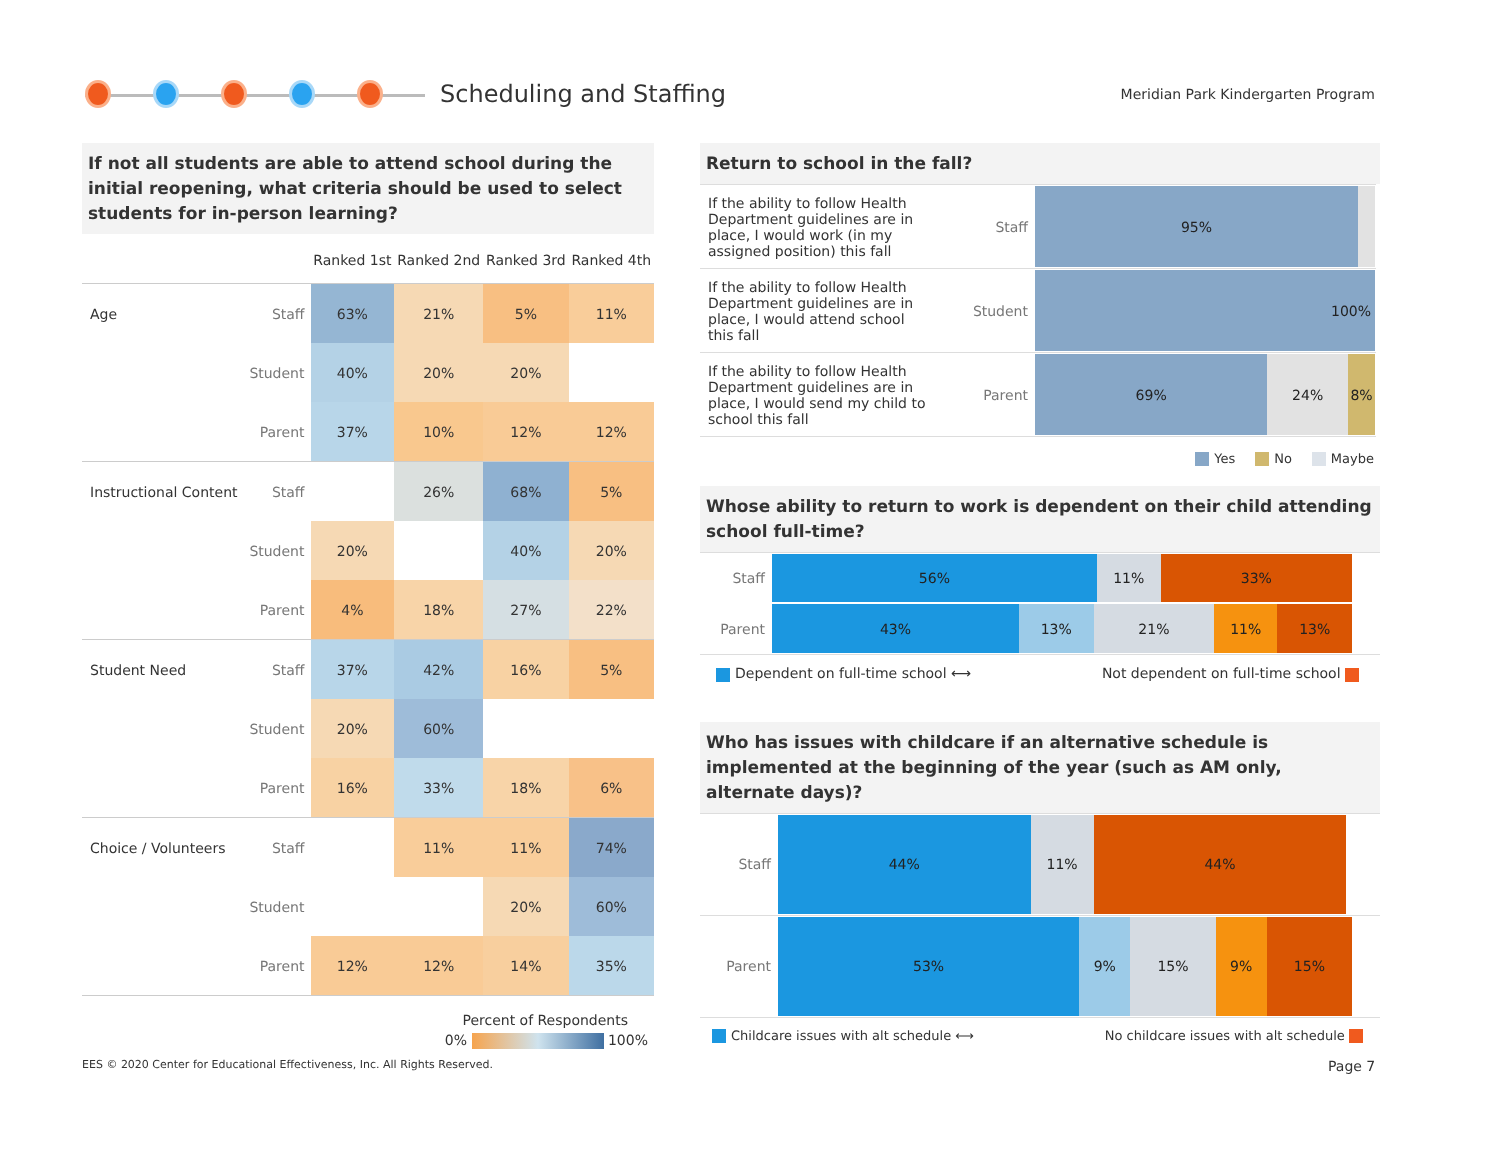Scheduling and Staffing
Meridian Park Kindergarten Program
If not all students are able to attend school during the initial reopening, what criteria should be used to select students for in-person learning?
| | | Ranked 1st | Ranked 2nd | Ranked 3rd | Ranked 4th |
| --- | --- | --- | --- | --- | --- |
| Age | Staff | 63% | 21% | 5% | 11% |
| | Student | 40% | 20% | 20% | |
| | Parent | 37% | 10% | 12% | 12% |
| Instructional Content | Staff | | 26% | 68% | 5% |
| | Student | 20% | | 40% | 20% |
| | Parent | 4% | 18% | 27% | 22% |
| Student Need | Staff | 37% | 42% | 16% | 5% |
| | Student | 20% | 60% | | |
| | Parent | 16% | 33% | 18% | 6% |
| Choice / Volunteers | Staff | | 11% | 11% | 74% |
| | Student | | | 20% | 60% |
| | Parent | 12% | 12% | 14% | 35% |
Percent of Respondents
0% 100%
Return to school in the fall?
| If the ability to follow Health Department guidelines are in place, I would work (in my assigned position) this fall | Staff | 95% |
| If the ability to follow Health Department guidelines are in place, I would attend school this fall | Student | 100% |
| If the ability to follow Health Department guidelines are in place, I would send my child to school this fall | Parent | 69% 24% 8% |
Yes No Maybe
Whose ability to return to work is dependent on their child attending school full-time?
| Staff | 56% 11% 33% |
| Parent | 43% 13% 21% 11% 13% |
Dependent on full-time school ⟷ Not dependent on full-time school
Who has issues with childcare if an alternative schedule is implemented at the beginning of the year (such as AM only, alternate days)?
| Staff | 44% 11% 44% |
| Parent | 53% 9% 15% 9% 15% |
Childcare issues with alt schedule ⟷ No childcare issues with alt schedule
EES © 2020 Center for Educational Effectiveness, Inc. All Rights Reserved.
Page 7